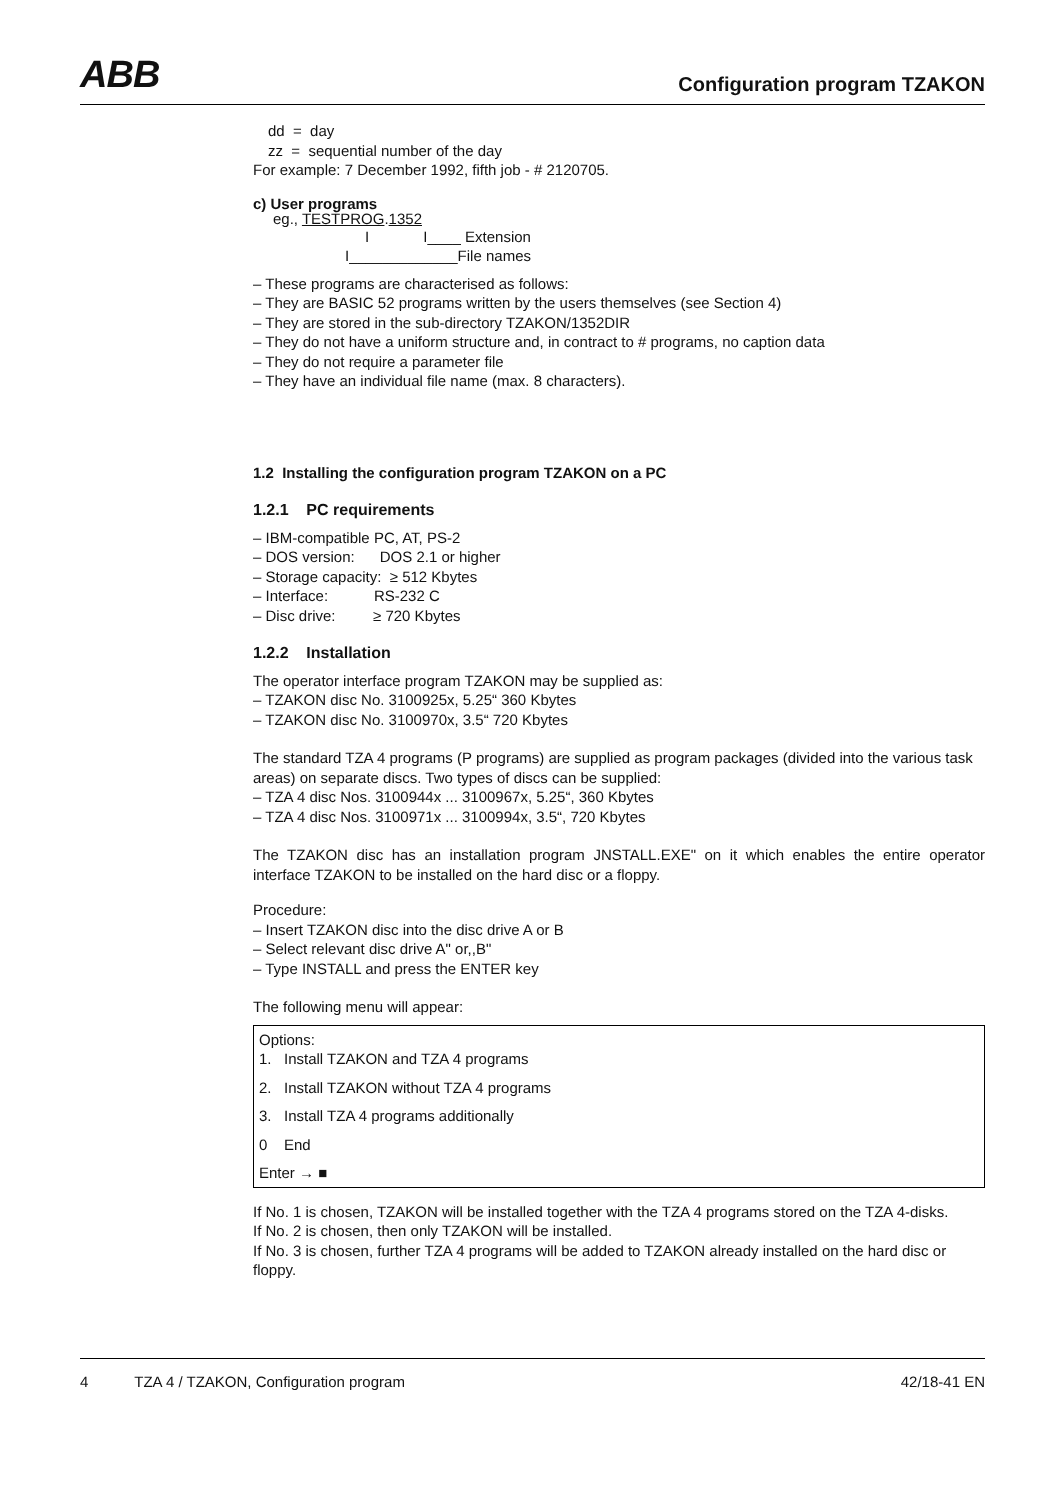ABB Configuration program TZAKON
dd = day
zz = sequential number of the day
For example: 7 December 1992, fifth job - # 2120705.
c) User programs
eg., TESTPROG.1352
I I____ Extension
I_____________File names
– These programs are characterised as follows:
– They are BASIC 52 programs written by the users themselves (see Section 4)
– They are stored in the sub-directory TZAKON/1352DIR
– They do not have a uniform structure and, in contract to # programs, no caption data
– They do not require a parameter file
– They have an individual file name (max. 8 characters).
1.2 Installing the configuration program TZAKON on a PC
1.2.1 PC requirements
– IBM-compatible PC, AT, PS-2
– DOS version: DOS 2.1 or higher
– Storage capacity: ≥ 512 Kbytes
– Interface: RS-232 C
– Disc drive: ≥ 720 Kbytes
1.2.2 Installation
The operator interface program TZAKON may be supplied as:
– TZAKON disc No. 3100925x, 5.25“ 360 Kbytes
– TZAKON disc No. 3100970x, 3.5“ 720 Kbytes
The standard TZA 4 programs (P programs) are supplied as program packages (divided into the various task areas) on separate discs. Two types of discs can be supplied:
– TZA 4 disc Nos. 3100944x ... 3100967x, 5.25“, 360 Kbytes
– TZA 4 disc Nos. 3100971x ... 3100994x, 3.5“, 720 Kbytes
The TZAKON disc has an installation program JNSTALL.EXE" on it which enables the entire operator interface TZAKON to be installed on the hard disc or a floppy.
Procedure:
– Insert TZAKON disc into the disc drive A or B
– Select relevant disc drive A" or,,B"
– Type INSTALL and press the ENTER key
The following menu will appear:
Options:
1. Install TZAKON and TZA 4 programs
2. Install TZAKON without TZA 4 programs
3. Install TZA 4 programs additionally
0 End
Enter → ■
If No. 1 is chosen, TZAKON will be installed together with the TZA 4 programs stored on the TZA 4-disks.
If No. 2 is chosen, then only TZAKON will be installed.
If No. 3 is chosen, further TZA 4 programs will be added to TZAKON already installed on the hard disc or floppy.
4 TZA 4 / TZAKON, Configuration program 42/18-41 EN